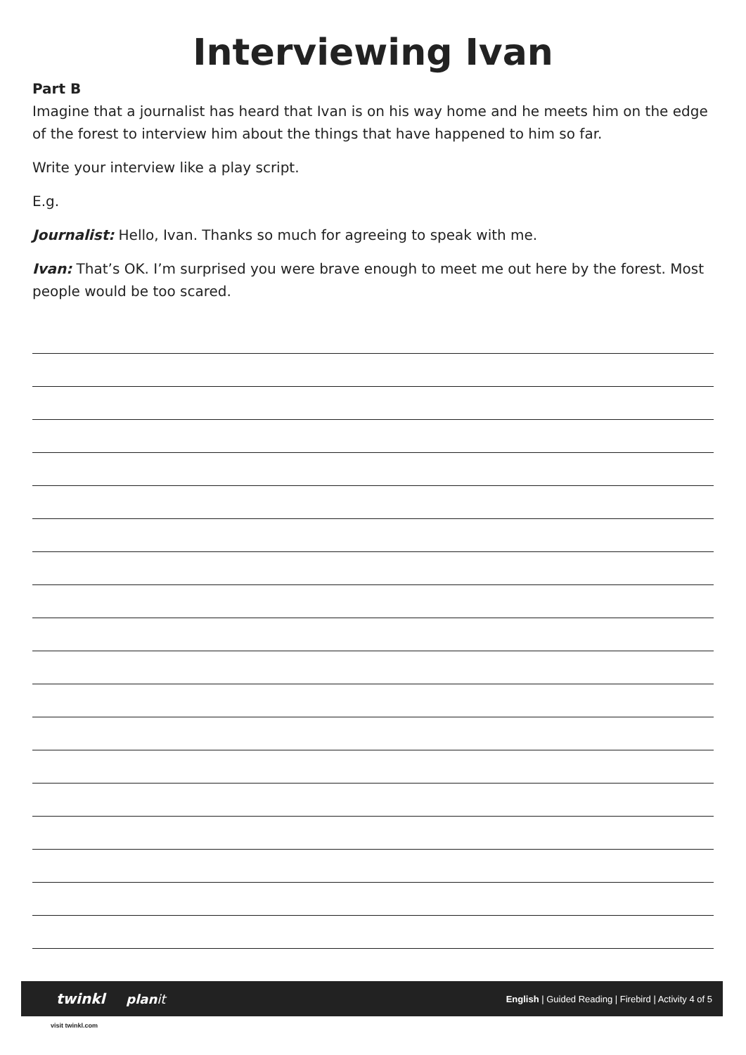Interviewing Ivan
Part B
Imagine that a journalist has heard that Ivan is on his way home and he meets him on the edge of the forest to interview him about the things that have happened to him so far.
Write your interview like a play script.
E.g.
Journalist: Hello, Ivan. Thanks so much for agreeing to speak with me.
Ivan: That’s OK. I’m surprised you were brave enough to meet me out here by the forest. Most people would be too scared.
twinkl planit English | Guided Reading | Firebird | Activity 4 of 5
visit twinkl.com